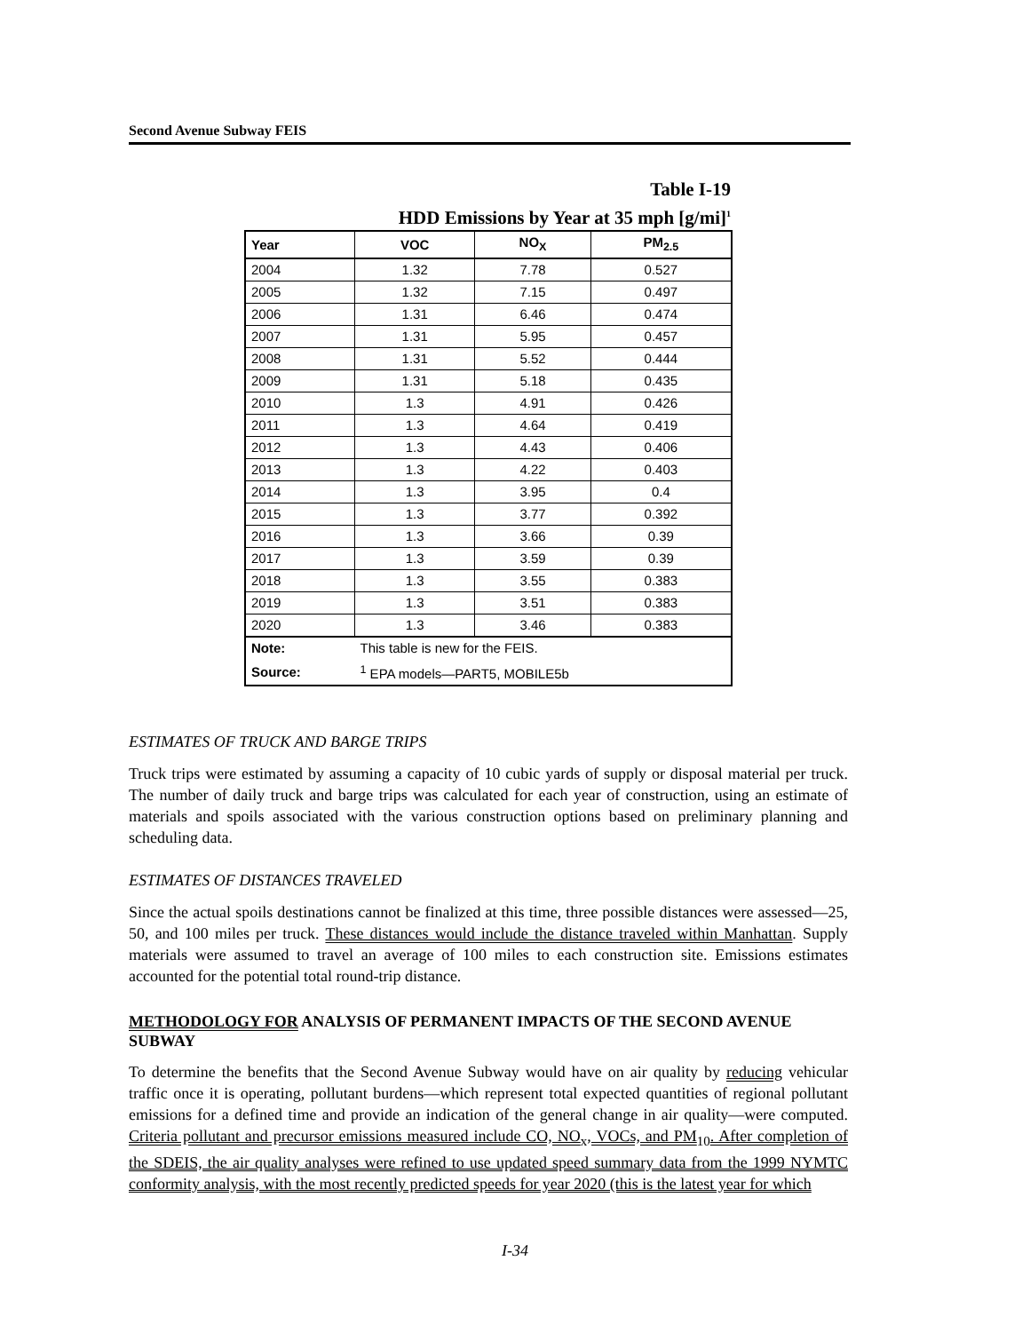Second Avenue Subway FEIS
Table I-19
HDD Emissions by Year at 35 mph [g/mi]<sup>1</sup>
| Year | VOC | NO<sub>X</sub> | PM<sub>2.5</sub> |
| --- | --- | --- | --- |
| 2004 | 1.32 | 7.78 | 0.527 |
| 2005 | 1.32 | 7.15 | 0.497 |
| 2006 | 1.31 | 6.46 | 0.474 |
| 2007 | 1.31 | 5.95 | 0.457 |
| 2008 | 1.31 | 5.52 | 0.444 |
| 2009 | 1.31 | 5.18 | 0.435 |
| 2010 | 1.3 | 4.91 | 0.426 |
| 2011 | 1.3 | 4.64 | 0.419 |
| 2012 | 1.3 | 4.43 | 0.406 |
| 2013 | 1.3 | 4.22 | 0.403 |
| 2014 | 1.3 | 3.95 | 0.4 |
| 2015 | 1.3 | 3.77 | 0.392 |
| 2016 | 1.3 | 3.66 | 0.39 |
| 2017 | 1.3 | 3.59 | 0.39 |
| 2018 | 1.3 | 3.55 | 0.383 |
| 2019 | 1.3 | 3.51 | 0.383 |
| 2020 | 1.3 | 3.46 | 0.383 |
| Note: | This table is new for the FEIS. | | |
| Source: | <sup>1</sup> EPA models—PART5, MOBILE5b | | |
ESTIMATES OF TRUCK AND BARGE TRIPS
Truck trips were estimated by assuming a capacity of 10 cubic yards of supply or disposal material per truck. The number of daily truck and barge trips was calculated for each year of construction, using an estimate of materials and spoils associated with the various construction options based on preliminary planning and scheduling data.
ESTIMATES OF DISTANCES TRAVELED
Since the actual spoils destinations cannot be finalized at this time, three possible distances were assessed—25, 50, and 100 miles per truck. These distances would include the distance traveled within Manhattan. Supply materials were assumed to travel an average of 100 miles to each construction site. Emissions estimates accounted for the potential total round-trip distance.
METHODOLOGY FOR ANALYSIS OF PERMANENT IMPACTS OF THE SECOND AVENUE SUBWAY
To determine the benefits that the Second Avenue Subway would have on air quality by reducing vehicular traffic once it is operating, pollutant burdens—which represent total expected quantities of regional pollutant emissions for a defined time and provide an indication of the general change in air quality—were computed. Criteria pollutant and precursor emissions measured include CO, NO<sub>x</sub>, VOCs, and PM<sub>10</sub>. After completion of the SDEIS, the air quality analyses were refined to use updated speed summary data from the 1999 NYMTC conformity analysis, with the most recently predicted speeds for year 2020 (this is the latest year for which
I-34